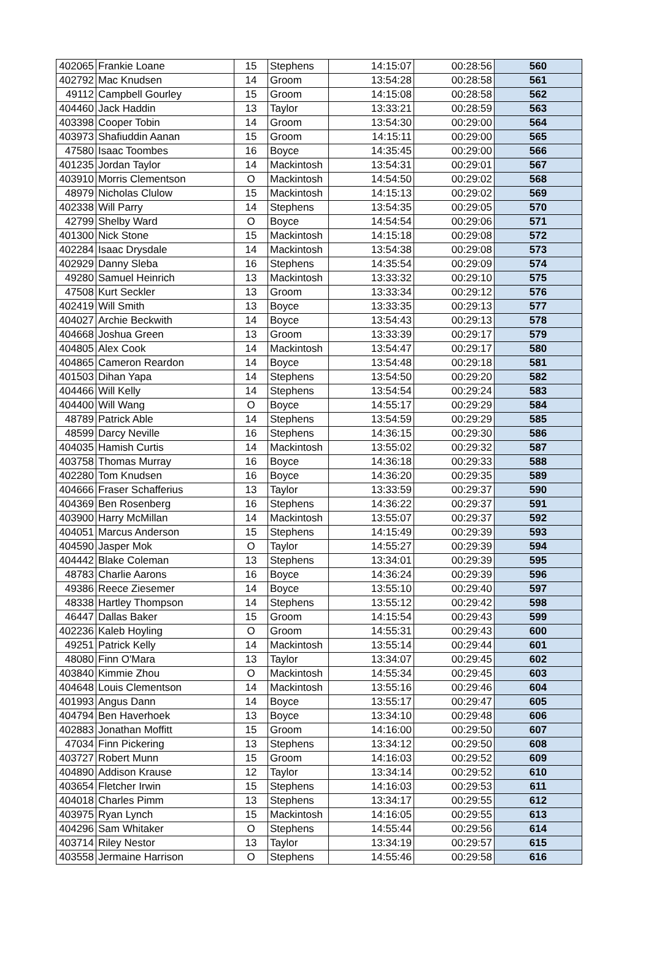| 402065 | Frankie Loane | 15 | Stephens | 14:15:07 | 00:28:56 | 560 |
| 402792 | Mac Knudsen | 14 | Groom | 13:54:28 | 00:28:58 | 561 |
| 49112 | Campbell Gourley | 15 | Groom | 14:15:08 | 00:28:58 | 562 |
| 404460 | Jack Haddin | 13 | Taylor | 13:33:21 | 00:28:59 | 563 |
| 403398 | Cooper Tobin | 14 | Groom | 13:54:30 | 00:29:00 | 564 |
| 403973 | Shafiuddin Aanan | 15 | Groom | 14:15:11 | 00:29:00 | 565 |
| 47580 | Isaac Toombes | 16 | Boyce | 14:35:45 | 00:29:00 | 566 |
| 401235 | Jordan Taylor | 14 | Mackintosh | 13:54:31 | 00:29:01 | 567 |
| 403910 | Morris Clementson | O | Mackintosh | 14:54:50 | 00:29:02 | 568 |
| 48979 | Nicholas Clulow | 15 | Mackintosh | 14:15:13 | 00:29:02 | 569 |
| 402338 | Will Parry | 14 | Stephens | 13:54:35 | 00:29:05 | 570 |
| 42799 | Shelby Ward | O | Boyce | 14:54:54 | 00:29:06 | 571 |
| 401300 | Nick Stone | 15 | Mackintosh | 14:15:18 | 00:29:08 | 572 |
| 402284 | Isaac Drysdale | 14 | Mackintosh | 13:54:38 | 00:29:08 | 573 |
| 402929 | Danny Sleba | 16 | Stephens | 14:35:54 | 00:29:09 | 574 |
| 49280 | Samuel Heinrich | 13 | Mackintosh | 13:33:32 | 00:29:10 | 575 |
| 47508 | Kurt Seckler | 13 | Groom | 13:33:34 | 00:29:12 | 576 |
| 402419 | Will Smith | 13 | Boyce | 13:33:35 | 00:29:13 | 577 |
| 404027 | Archie Beckwith | 14 | Boyce | 13:54:43 | 00:29:13 | 578 |
| 404668 | Joshua Green | 13 | Groom | 13:33:39 | 00:29:17 | 579 |
| 404805 | Alex Cook | 14 | Mackintosh | 13:54:47 | 00:29:17 | 580 |
| 404865 | Cameron Reardon | 14 | Boyce | 13:54:48 | 00:29:18 | 581 |
| 401503 | Dihan Yapa | 14 | Stephens | 13:54:50 | 00:29:20 | 582 |
| 404466 | Will Kelly | 14 | Stephens | 13:54:54 | 00:29:24 | 583 |
| 404400 | Will Wang | O | Boyce | 14:55:17 | 00:29:29 | 584 |
| 48789 | Patrick Able | 14 | Stephens | 13:54:59 | 00:29:29 | 585 |
| 48599 | Darcy Neville | 16 | Stephens | 14:36:15 | 00:29:30 | 586 |
| 404035 | Hamish Curtis | 14 | Mackintosh | 13:55:02 | 00:29:32 | 587 |
| 403758 | Thomas Murray | 16 | Boyce | 14:36:18 | 00:29:33 | 588 |
| 402280 | Tom Knudsen | 16 | Boyce | 14:36:20 | 00:29:35 | 589 |
| 404666 | Fraser Schafferius | 13 | Taylor | 13:33:59 | 00:29:37 | 590 |
| 404369 | Ben Rosenberg | 16 | Stephens | 14:36:22 | 00:29:37 | 591 |
| 403900 | Harry McMillan | 14 | Mackintosh | 13:55:07 | 00:29:37 | 592 |
| 404051 | Marcus Anderson | 15 | Stephens | 14:15:49 | 00:29:39 | 593 |
| 404590 | Jasper Mok | O | Taylor | 14:55:27 | 00:29:39 | 594 |
| 404442 | Blake Coleman | 13 | Stephens | 13:34:01 | 00:29:39 | 595 |
| 48783 | Charlie Aarons | 16 | Boyce | 14:36:24 | 00:29:39 | 596 |
| 49386 | Reece Ziesemer | 14 | Boyce | 13:55:10 | 00:29:40 | 597 |
| 48338 | Hartley Thompson | 14 | Stephens | 13:55:12 | 00:29:42 | 598 |
| 46447 | Dallas Baker | 15 | Groom | 14:15:54 | 00:29:43 | 599 |
| 402236 | Kaleb Hoyling | O | Groom | 14:55:31 | 00:29:43 | 600 |
| 49251 | Patrick Kelly | 14 | Mackintosh | 13:55:14 | 00:29:44 | 601 |
| 48080 | Finn O'Mara | 13 | Taylor | 13:34:07 | 00:29:45 | 602 |
| 403840 | Kimmie Zhou | O | Mackintosh | 14:55:34 | 00:29:45 | 603 |
| 404648 | Louis Clementson | 14 | Mackintosh | 13:55:16 | 00:29:46 | 604 |
| 401993 | Angus Dann | 14 | Boyce | 13:55:17 | 00:29:47 | 605 |
| 404794 | Ben Haverhoek | 13 | Boyce | 13:34:10 | 00:29:48 | 606 |
| 402883 | Jonathan Moffitt | 15 | Groom | 14:16:00 | 00:29:50 | 607 |
| 47034 | Finn Pickering | 13 | Stephens | 13:34:12 | 00:29:50 | 608 |
| 403727 | Robert Munn | 15 | Groom | 14:16:03 | 00:29:52 | 609 |
| 404890 | Addison Krause | 12 | Taylor | 13:34:14 | 00:29:52 | 610 |
| 403654 | Fletcher Irwin | 15 | Stephens | 14:16:03 | 00:29:53 | 611 |
| 404018 | Charles Pimm | 13 | Stephens | 13:34:17 | 00:29:55 | 612 |
| 403975 | Ryan Lynch | 15 | Mackintosh | 14:16:05 | 00:29:55 | 613 |
| 404296 | Sam Whitaker | O | Stephens | 14:55:44 | 00:29:56 | 614 |
| 403714 | Riley Nestor | 13 | Taylor | 13:34:19 | 00:29:57 | 615 |
| 403558 | Jermaine Harrison | O | Stephens | 14:55:46 | 00:29:58 | 616 |